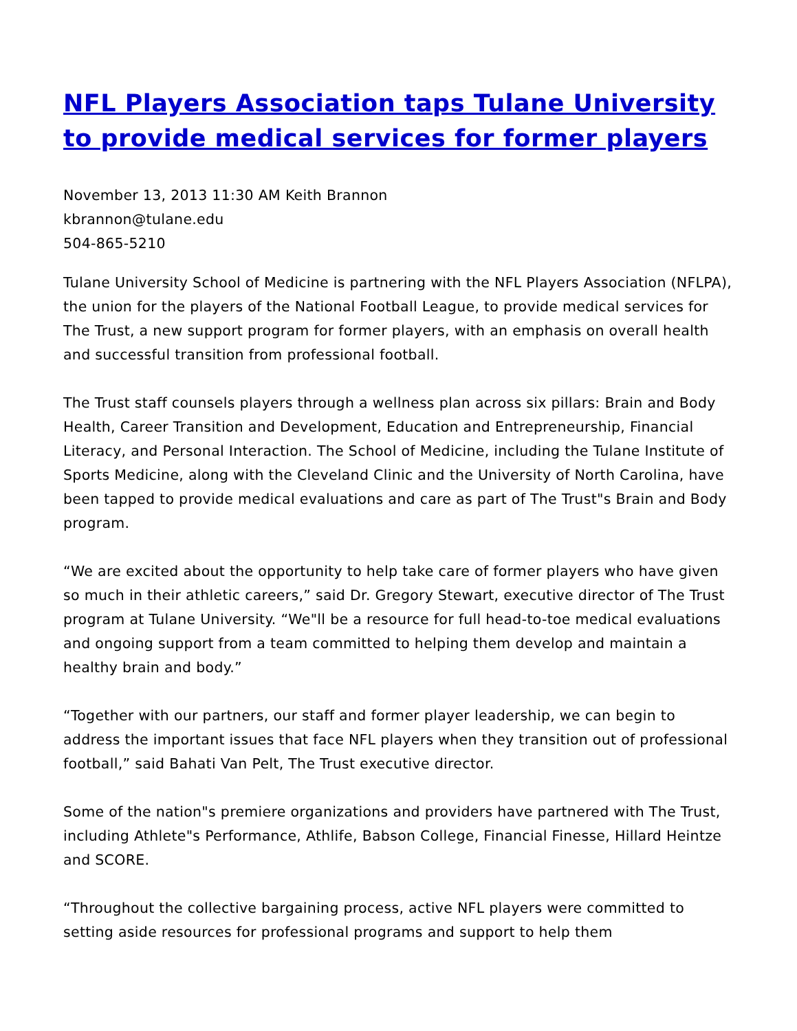NFL Players Association taps Tulane University to provide medical services for former players
November 13, 2013 11:30 AM Keith Brannon
kbrannon@tulane.edu
504-865-5210
Tulane University School of Medicine is partnering with the NFL Players Association (NFLPA), the union for the players of the National Football League, to provide medical services for The Trust, a new support program for former players, with an emphasis on overall health and successful transition from professional football.
The Trust staff counsels players through a wellness plan across six pillars: Brain and Body Health, Career Transition and Development, Education and Entrepreneurship, Financial Literacy, and Personal Interaction. The School of Medicine, including the Tulane Institute of Sports Medicine, along with the Cleveland Clinic and the University of North Carolina, have been tapped to provide medical evaluations and care as part of The Trust"s Brain and Body program.
“We are excited about the opportunity to help take care of former players who have given so much in their athletic careers,” said Dr. Gregory Stewart, executive director of The Trust program at Tulane University. “We"ll be a resource for full head-to-toe medical evaluations and ongoing support from a team committed to helping them develop and maintain a healthy brain and body.”
“Together with our partners, our staff and former player leadership, we can begin to address the important issues that face NFL players when they transition out of professional football,” said Bahati Van Pelt, The Trust executive director.
Some of the nation"s premiere organizations and providers have partnered with The Trust, including Athlete"s Performance, Athlife, Babson College, Financial Finesse, Hillard Heintze and SCORE.
“Throughout the collective bargaining process, active NFL players were committed to setting aside resources for professional programs and support to help them